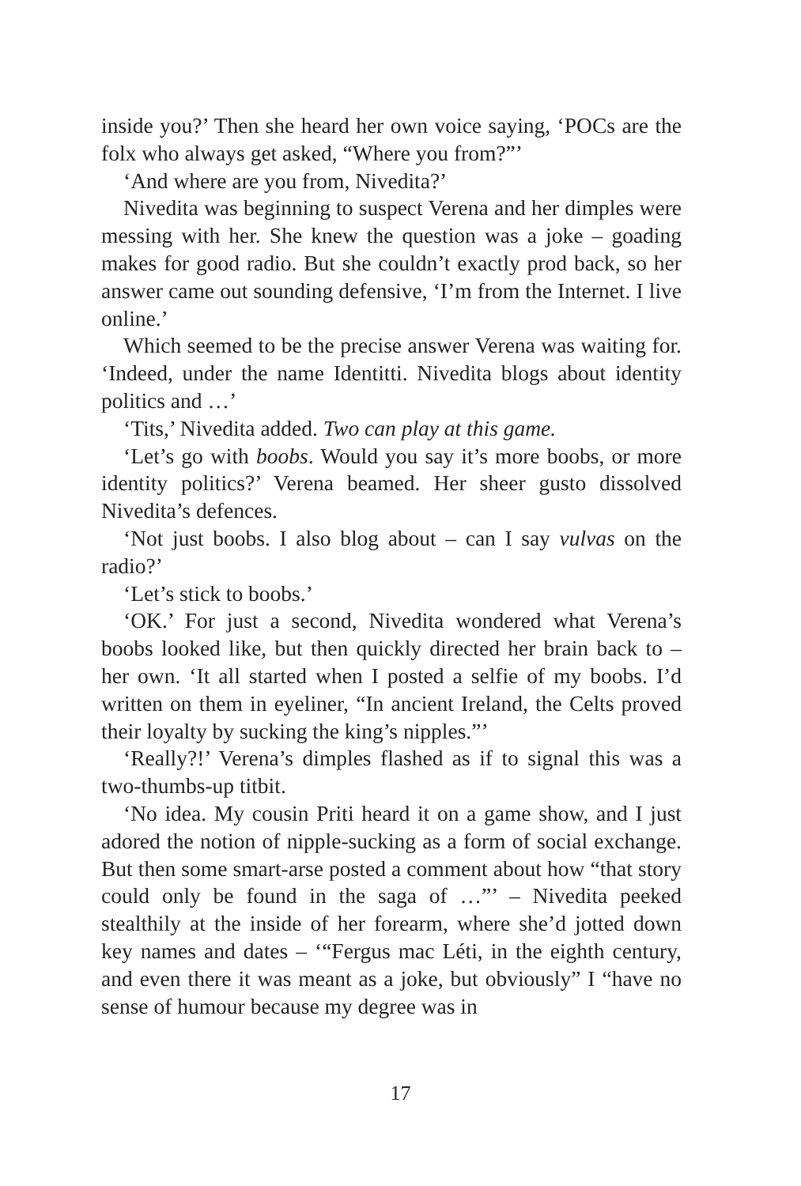inside you?’ Then she heard her own voice saying, ‘POCs are the folx who always get asked, “Where you from?”’
‘And where are you from, Nivedita?’
Nivedita was beginning to suspect Verena and her dimples were messing with her. She knew the question was a joke – goading makes for good radio. But she couldn’t exactly prod back, so her answer came out sounding defensive, ‘I’m from the Internet. I live online.’
Which seemed to be the precise answer Verena was waiting for. ‘Indeed, under the name Identitti. Nivedita blogs about identity politics and …’
‘Tits,’ Nivedita added. Two can play at this game.
‘Let’s go with boobs. Would you say it’s more boobs, or more identity politics?’ Verena beamed. Her sheer gusto dissolved Nivedita’s defences.
‘Not just boobs. I also blog about – can I say vulvas on the radio?’
‘Let’s stick to boobs.’
‘OK.’ For just a second, Nivedita wondered what Verena’s boobs looked like, but then quickly directed her brain back to – her own. ‘It all started when I posted a selfie of my boobs. I’d written on them in eyeliner, “In ancient Ireland, the Celts proved their loyalty by sucking the king’s nipples.”’
‘Really?!’ Verena’s dimples flashed as if to signal this was a two-thumbs-up titbit.
‘No idea. My cousin Priti heard it on a game show, and I just adored the notion of nipple-sucking as a form of social exchange. But then some smart-arse posted a comment about how “that story could only be found in the saga of …”’ – Nivedita peeked stealthily at the inside of her forearm, where she’d jotted down key names and dates – ‘“Fergus mac Léti, in the eighth century, and even there it was meant as a joke, but obviously” I “have no sense of humour because my degree was in
17